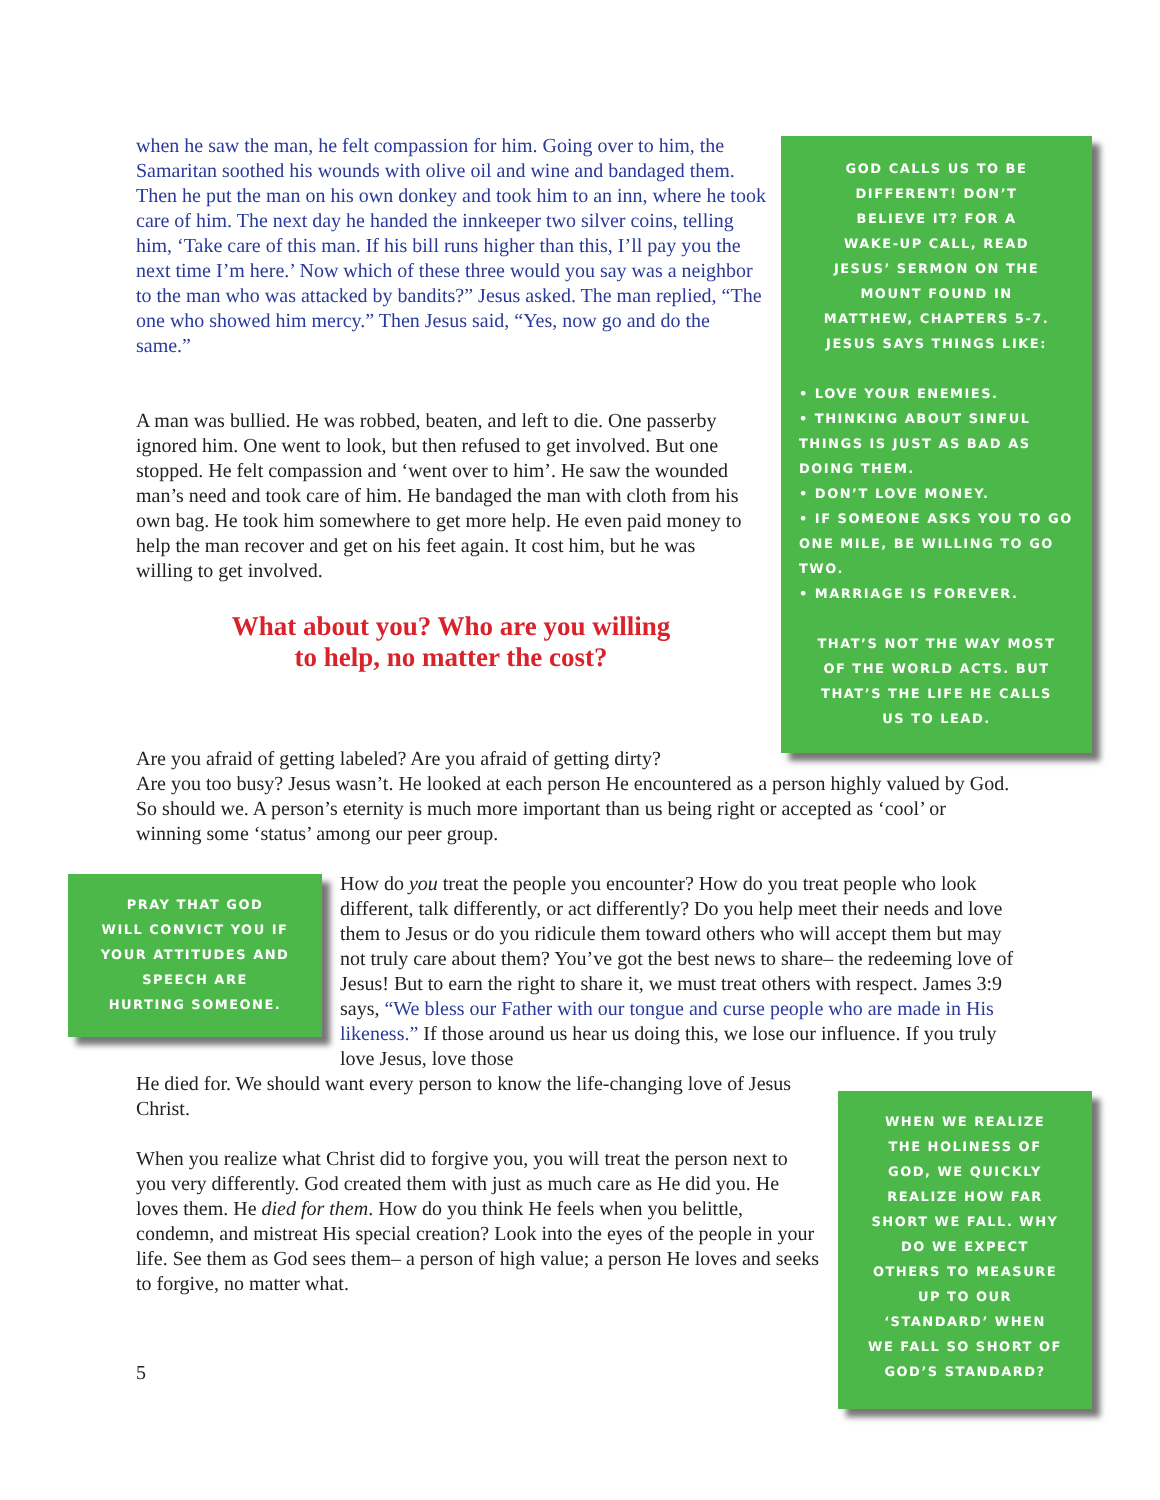when he saw the man, he felt compassion for him. Going over to him, the Samaritan soothed his wounds with olive oil and wine and bandaged them. Then he put the man on his own donkey and took him to an inn, where he took care of him. The next day he handed the innkeeper two silver coins, telling him, ‘Take care of this man. If his bill runs higher than this, I’ll pay you the next time I’m here.’ Now which of these three would you say was a neighbor to the man who was attacked by bandits?” Jesus asked. The man replied, “The one who showed him mercy.” Then Jesus said, “Yes, now go and do the same.”
A man was bullied. He was robbed, beaten, and left to die. One passerby ignored him. One went to look, but then refused to get involved. But one stopped. He felt compassion and ‘went over to him’. He saw the wounded man’s need and took care of him. He bandaged the man with cloth from his own bag. He took him somewhere to get more help. He even paid money to help the man recover and get on his feet again. It cost him, but he was willing to get involved.
What about you? Who are you willing
to help, no matter the cost?
GOD CALLS US TO BE
DIFFERENT! DON’T
BELIEVE IT? FOR A
WAKE-UP CALL, READ
JESUS’ SERMON ON THE
MOUNT FOUND IN
MATTHEW, CHAPTERS 5-7.
JESUS SAYS THINGS LIKE:
• LOVE YOUR ENEMIES.
• THINKING ABOUT SINFUL THINGS IS JUST AS BAD AS DOING THEM.
• DON’T LOVE MONEY.
• IF SOMEONE ASKS YOU TO GO ONE MILE, BE WILLING TO GO TWO.
• MARRIAGE IS FOREVER.
THAT’S NOT THE WAY MOST
OF THE WORLD ACTS. BUT
THAT’S THE LIFE HE CALLS
US TO LEAD.
Are you afraid of getting labeled? Are you afraid of getting dirty?
Are you too busy? Jesus wasn’t. He looked at each person He encountered as a person highly valued by God. So should we. A person’s eternity is much more important than us being right or accepted as ‘cool’ or winning some ‘status’ among our peer group.
PRAY THAT GOD
WILL CONVICT YOU IF
YOUR ATTITUDES AND
SPEECH ARE
HURTING SOMEONE.
How do you treat the people you encounter? How do you treat people who look different, talk differently, or act differently? Do you help meet their needs and love them to Jesus or do you ridicule them toward others who will accept them but may not truly care about them? You’ve got the best news to share– the redeeming love of Jesus! But to earn the right to share it, we must treat others with respect. James 3:9 says, “We bless our Father with our tongue and curse people who are made in His likeness.” If those around us hear us doing this, we lose our influence. If you truly love Jesus, love those
He died for. We should want every person to know the life-changing love of Jesus Christ.
When you realize what Christ did to forgive you, you will treat the person next to you very differently. God created them with just as much care as He did you. He loves them. He died for them. How do you think He feels when you belittle, condemn, and mistreat His special creation? Look into the eyes of the people in your life. See them as God sees them– a person of high value; a person He loves and seeks to forgive, no matter what.
WHEN WE REALIZE
THE HOLINESS OF
GOD, WE QUICKLY
REALIZE HOW FAR
SHORT WE FALL. WHY
DO WE EXPECT
OTHERS TO MEASURE
UP TO OUR
‘STANDARD’ WHEN
WE FALL SO SHORT OF
GOD’S STANDARD?
5